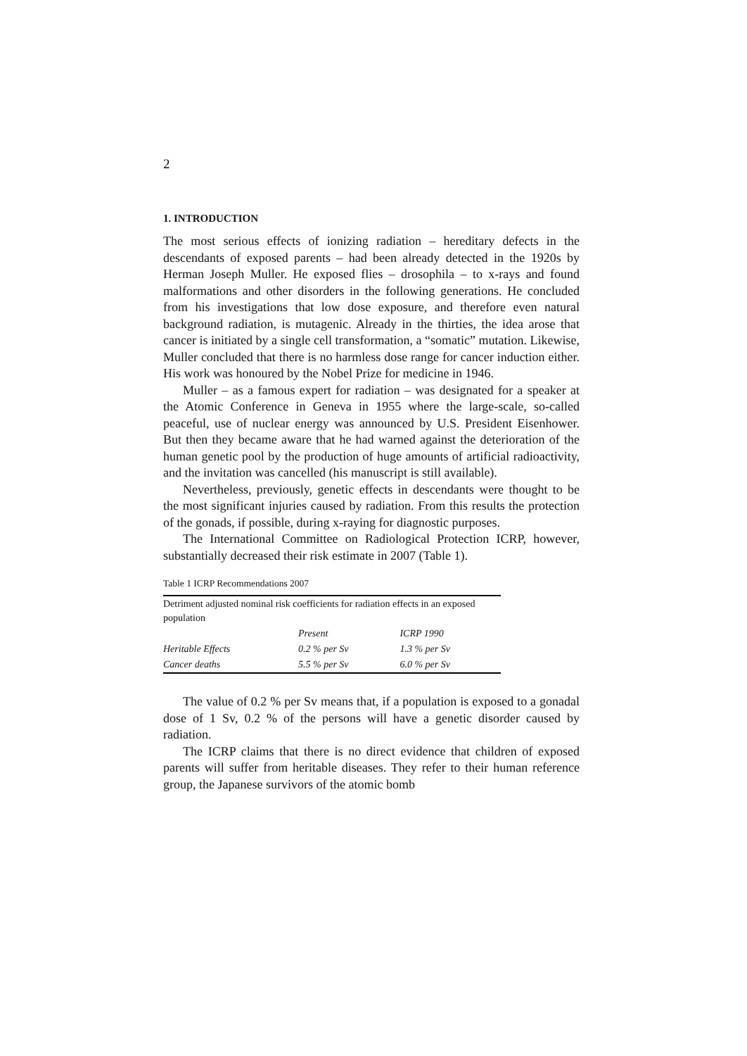2
1. INTRODUCTION
The most serious effects of ionizing radiation – hereditary defects in the descendants of exposed parents – had been already detected in the 1920s by Herman Joseph Muller. He exposed flies – drosophila – to x-rays and found malformations and other disorders in the following generations. He concluded from his investigations that low dose exposure, and therefore even natural background radiation, is mutagenic. Already in the thirties, the idea arose that cancer is initiated by a single cell transformation, a “somatic” mutation. Likewise, Muller concluded that there is no harmless dose range for cancer induction either. His work was honoured by the Nobel Prize for medicine in 1946.
Muller – as a famous expert for radiation – was designated for a speaker at the Atomic Conference in Geneva in 1955 where the large-scale, so-called peaceful, use of nuclear energy was announced by U.S. President Eisenhower. But then they became aware that he had warned against the deterioration of the human genetic pool by the production of huge amounts of artificial radioactivity, and the invitation was cancelled (his manuscript is still available).
Nevertheless, previously, genetic effects in descendants were thought to be the most significant injuries caused by radiation. From this results the protection of the gonads, if possible, during x-raying for diagnostic purposes.
The International Committee on Radiological Protection ICRP, however, substantially decreased their risk estimate in 2007 (Table 1).
Table 1 ICRP Recommendations 2007
| Detriment adjusted nominal risk coefficients for radiation effects in an exposed population | | |
| | Present | ICRP 1990 |
| Heritable Effects | 0.2 % per Sv | 1.3 % per Sv |
| Cancer deaths | 5.5 % per Sv | 6.0 % per Sv |
The value of 0.2 % per Sv means that, if a population is exposed to a gonadal dose of 1 Sv, 0.2 % of the persons will have a genetic disorder caused by radiation.
The ICRP claims that there is no direct evidence that children of exposed parents will suffer from heritable diseases. They refer to their human reference group, the Japanese survivors of the atomic bomb